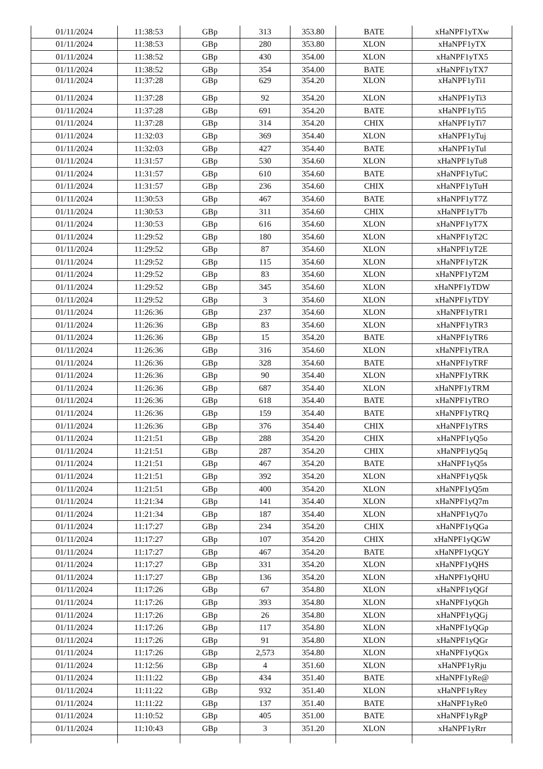| 01/11/2024 | 11:38:53 | GBp | 313 | 353.80 | BATE | xHaNPF1yTXw |
| 01/11/2024 | 11:38:53 | GBp | 280 | 353.80 | XLON | xHaNPF1yTX |
| 01/11/2024 | 11:38:52 | GBp | 430 | 354.00 | XLON | xHaNPF1yTX5 |
| 01/11/2024 | 11:38:52 | GBp | 354 | 354.00 | BATE | xHaNPF1yTX7 |
| 01/11/2024 | 11:37:28 | GBp | 629 | 354.20 | XLON | xHaNPF1yTi1 |
| 01/11/2024 | 11:37:28 | GBp | 92 | 354.20 | XLON | xHaNPF1yTi3 |
| 01/11/2024 | 11:37:28 | GBp | 691 | 354.20 | BATE | xHaNPF1yTi5 |
| 01/11/2024 | 11:37:28 | GBp | 314 | 354.20 | CHIX | xHaNPF1yTi7 |
| 01/11/2024 | 11:32:03 | GBp | 369 | 354.40 | XLON | xHaNPF1yTuj |
| 01/11/2024 | 11:32:03 | GBp | 427 | 354.40 | BATE | xHaNPF1yTul |
| 01/11/2024 | 11:31:57 | GBp | 530 | 354.60 | XLON | xHaNPF1yTu8 |
| 01/11/2024 | 11:31:57 | GBp | 610 | 354.60 | BATE | xHaNPF1yTuC |
| 01/11/2024 | 11:31:57 | GBp | 236 | 354.60 | CHIX | xHaNPF1yTuH |
| 01/11/2024 | 11:30:53 | GBp | 467 | 354.60 | BATE | xHaNPF1yT7Z |
| 01/11/2024 | 11:30:53 | GBp | 311 | 354.60 | CHIX | xHaNPF1yT7b |
| 01/11/2024 | 11:30:53 | GBp | 616 | 354.60 | XLON | xHaNPF1yT7X |
| 01/11/2024 | 11:29:52 | GBp | 180 | 354.60 | XLON | xHaNPF1yT2C |
| 01/11/2024 | 11:29:52 | GBp | 87 | 354.60 | XLON | xHaNPF1yT2E |
| 01/11/2024 | 11:29:52 | GBp | 115 | 354.60 | XLON | xHaNPF1yT2K |
| 01/11/2024 | 11:29:52 | GBp | 83 | 354.60 | XLON | xHaNPF1yT2M |
| 01/11/2024 | 11:29:52 | GBp | 345 | 354.60 | XLON | xHaNPF1yTDW |
| 01/11/2024 | 11:29:52 | GBp | 3 | 354.60 | XLON | xHaNPF1yTDY |
| 01/11/2024 | 11:26:36 | GBp | 237 | 354.60 | XLON | xHaNPF1yTR1 |
| 01/11/2024 | 11:26:36 | GBp | 83 | 354.60 | XLON | xHaNPF1yTR3 |
| 01/11/2024 | 11:26:36 | GBp | 15 | 354.20 | BATE | xHaNPF1yTR6 |
| 01/11/2024 | 11:26:36 | GBp | 316 | 354.60 | XLON | xHaNPF1yTRA |
| 01/11/2024 | 11:26:36 | GBp | 328 | 354.60 | BATE | xHaNPF1yTRF |
| 01/11/2024 | 11:26:36 | GBp | 90 | 354.40 | XLON | xHaNPF1yTRK |
| 01/11/2024 | 11:26:36 | GBp | 687 | 354.40 | XLON | xHaNPF1yTRM |
| 01/11/2024 | 11:26:36 | GBp | 618 | 354.40 | BATE | xHaNPF1yTRO |
| 01/11/2024 | 11:26:36 | GBp | 159 | 354.40 | BATE | xHaNPF1yTRQ |
| 01/11/2024 | 11:26:36 | GBp | 376 | 354.40 | CHIX | xHaNPF1yTRS |
| 01/11/2024 | 11:21:51 | GBp | 288 | 354.20 | CHIX | xHaNPF1yQ5o |
| 01/11/2024 | 11:21:51 | GBp | 287 | 354.20 | CHIX | xHaNPF1yQ5q |
| 01/11/2024 | 11:21:51 | GBp | 467 | 354.20 | BATE | xHaNPF1yQ5s |
| 01/11/2024 | 11:21:51 | GBp | 392 | 354.20 | XLON | xHaNPF1yQ5k |
| 01/11/2024 | 11:21:51 | GBp | 400 | 354.20 | XLON | xHaNPF1yQ5m |
| 01/11/2024 | 11:21:34 | GBp | 141 | 354.40 | XLON | xHaNPF1yQ7m |
| 01/11/2024 | 11:21:34 | GBp | 187 | 354.40 | XLON | xHaNPF1yQ7o |
| 01/11/2024 | 11:17:27 | GBp | 234 | 354.20 | CHIX | xHaNPF1yQGa |
| 01/11/2024 | 11:17:27 | GBp | 107 | 354.20 | CHIX | xHaNPF1yQGW |
| 01/11/2024 | 11:17:27 | GBp | 467 | 354.20 | BATE | xHaNPF1yQGY |
| 01/11/2024 | 11:17:27 | GBp | 331 | 354.20 | XLON | xHaNPF1yQHS |
| 01/11/2024 | 11:17:27 | GBp | 136 | 354.20 | XLON | xHaNPF1yQHU |
| 01/11/2024 | 11:17:26 | GBp | 67 | 354.80 | XLON | xHaNPF1yQGf |
| 01/11/2024 | 11:17:26 | GBp | 393 | 354.80 | XLON | xHaNPF1yQGh |
| 01/11/2024 | 11:17:26 | GBp | 26 | 354.80 | XLON | xHaNPF1yQGj |
| 01/11/2024 | 11:17:26 | GBp | 117 | 354.80 | XLON | xHaNPF1yQGp |
| 01/11/2024 | 11:17:26 | GBp | 91 | 354.80 | XLON | xHaNPF1yQGr |
| 01/11/2024 | 11:17:26 | GBp | 2,573 | 354.80 | XLON | xHaNPF1yQGx |
| 01/11/2024 | 11:12:56 | GBp | 4 | 351.60 | XLON | xHaNPF1yRju |
| 01/11/2024 | 11:11:22 | GBp | 434 | 351.40 | BATE | xHaNPF1yRe@ |
| 01/11/2024 | 11:11:22 | GBp | 932 | 351.40 | XLON | xHaNPF1yRey |
| 01/11/2024 | 11:11:22 | GBp | 137 | 351.40 | BATE | xHaNPF1yRe0 |
| 01/11/2024 | 11:10:52 | GBp | 405 | 351.00 | BATE | xHaNPF1yRgP |
| 01/11/2024 | 11:10:43 | GBp | 3 | 351.20 | XLON | xHaNPF1yRrr |